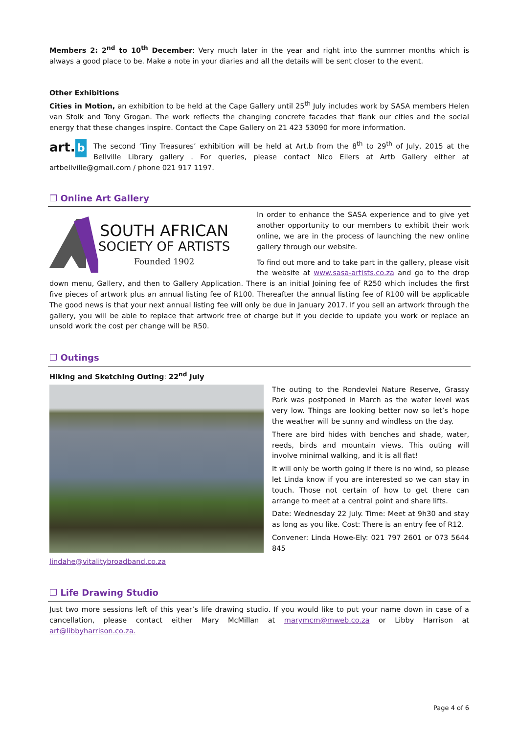Members 2: 2<sup>nd</sup> to 10<sup>th</sup> December: Very much later in the year and right into the summer months which is always a good place to be. Make a note in your diaries and all the details will be sent closer to the event.
Other Exhibitions
Cities in Motion, an exhibition to be held at the Cape Gallery until 25<sup>th</sup> July includes work by SASA members Helen van Stolk and Tony Grogan. The work reflects the changing concrete facades that flank our cities and the social energy that these changes inspire. Contact the Cape Gallery on 21 423 53090 for more information.
art. b
The second ‘Tiny Treasures’ exhibition will be held at Art.b from the 8<sup>th</sup> to 29<sup>th</sup> of July, 2015 at the Bellville Library gallery . For queries, please contact Nico Eilers at Artb Gallery either at artbellville@gmail.com / phone 021 917 1197.
❐ Online Art Gallery
SOUTH AFRICAN
SOCIETY OF ARTISTS
Founded 1902
In order to enhance the SASA experience and to give yet another opportunity to our members to exhibit their work online, we are in the process of launching the new online gallery through our website.
To find out more and to take part in the gallery, please visit the website at www.sasa-artists.co.za and go to the drop down menu, Gallery, and then to Gallery Application. There is an initial Joining fee of R250 which includes the first five pieces of artwork plus an annual listing fee of R100. Thereafter the annual listing fee of R100 will be applicable The good news is that your next annual listing fee will only be due in January 2017. If you sell an artwork through the gallery, you will be able to replace that artwork free of charge but if you decide to update you work or replace an unsold work the cost per change will be R50.
❐ Outings
Hiking and Sketching Outing: 22<sup>nd</sup> July
lindahe@vitalitybroadband.co.za
The outing to the Rondevlei Nature Reserve, Grassy Park was postponed in March as the water level was very low. Things are looking better now so let’s hope the weather will be sunny and windless on the day.
There are bird hides with benches and shade, water, reeds, birds and mountain views. This outing will involve minimal walking, and it is all flat!
It will only be worth going if there is no wind, so please let Linda know if you are interested so we can stay in touch. Those not certain of how to get there can arrange to meet at a central point and share lifts.
Date: Wednesday 22 July. Time: Meet at 9h30 and stay as long as you like. Cost: There is an entry fee of R12.
Convener: Linda Howe-Ely: 021 797 2601 or 073 5644 845
❐ Life Drawing Studio
Just two more sessions left of this year’s life drawing studio. If you would like to put your name down in case of a cancellation, please contact either Mary McMillan at marymcm@mweb.co.za or Libby Harrison at art@libbyharrison.co.za.
Page 4 of 6